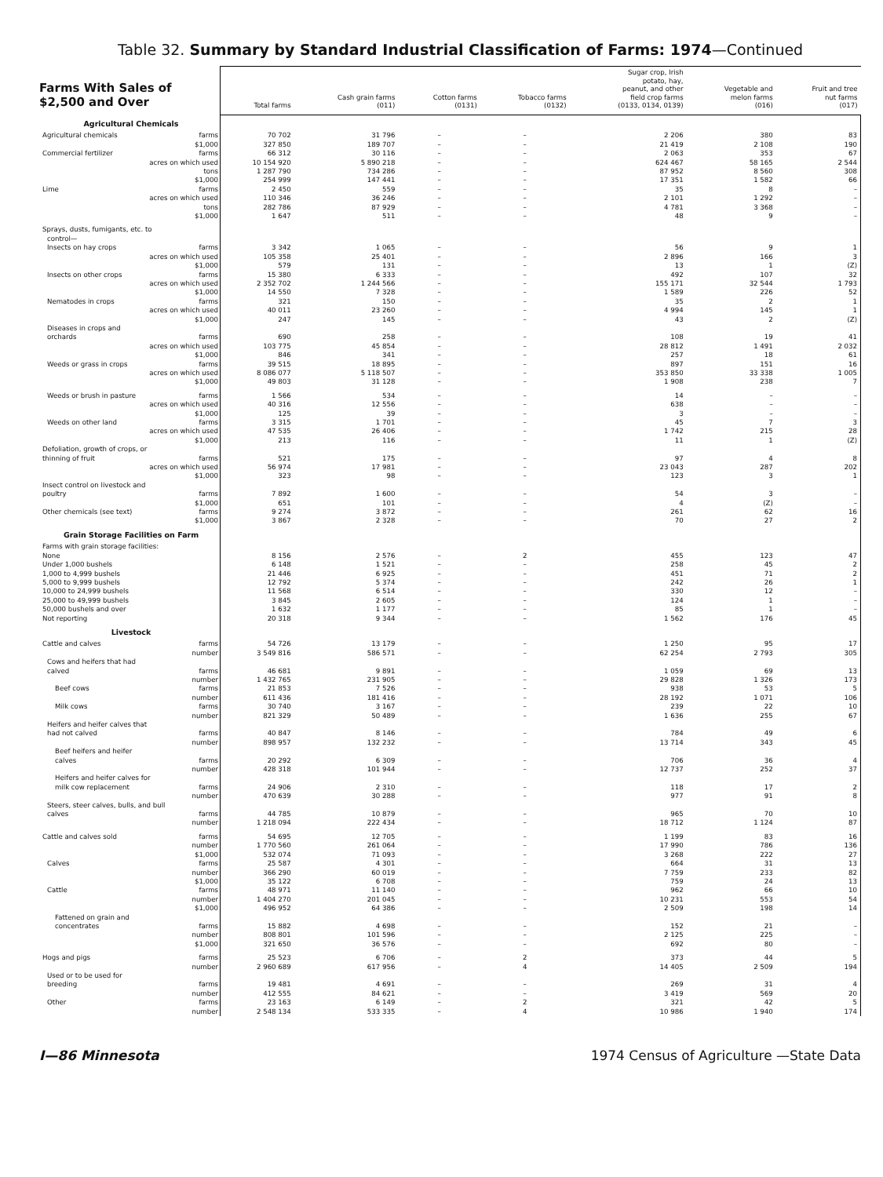Table 32. Summary by Standard Industrial Classification of Farms: 1974—Continued
| Farms With Sales of $2,500 and Over | Total farms | Cash grain farms (011) | Cotton farms (0131) | Tobacco farms (0132) | Sugar crop, Irish potato, hay, peanut, and other field crop farms (0133, 0134, 0139) | Vegetable and melon farms (016) | Fruit and tree nut farms (017) |
| --- | --- | --- | --- | --- | --- | --- | --- |
| Agricultural Chemicals | | | | | | | |
| Agricultural chemicals farms | 70 702 | 31 796 | – | – | 2 206 | 380 | 83 |
| $1,000 | 327 850 | 189 707 | – | – | 21 419 | 2 108 | 190 |
| Commercial fertilizer farms | 66 312 | 30 116 | – | – | 2 063 | 353 | 67 |
| acres on which used | 10 154 920 | 5 890 218 | – | – | 624 467 | 58 165 | 2 544 |
| tons | 1 287 790 | 734 286 | – | – | 87 952 | 8 560 | 308 |
| $1,000 | 254 999 | 147 441 | – | – | 17 351 | 1 582 | 66 |
| Lime farms | 2 450 | 559 | – | – | 35 | 8 | – |
| acres on which used | 110 346 | 36 246 | – | – | 2 101 | 1 292 | – |
| tons | 282 786 | 87 929 | – | – | 4 781 | 3 368 | – |
| $1,000 | 1 647 | 511 | – | – | 48 | 9 | – |
| Sprays, dusts, fumigants, etc. to | | | | | | | |
| control— | | | | | | | |
| Insects on hay crops farms | 3 342 | 1 065 | – | – | 56 | 9 | 1 |
| acres on which used | 105 358 | 25 401 | – | – | 2 896 | 166 | 3 |
| $1,000 | 579 | 131 | – | – | 13 | 1 | (Z) |
| Insects on other crops farms | 15 380 | 6 333 | – | – | 492 | 107 | 32 |
| acres on which used | 2 352 702 | 1 244 566 | – | – | 155 171 | 32 544 | 1 793 |
| $1,000 | 14 550 | 7 328 | – | – | 1 589 | 226 | 52 |
| Nematodes in crops farms | 321 | 150 | – | – | 35 | 2 | 1 |
| acres on which used | 40 011 | 23 260 | – | – | 4 994 | 145 | 1 |
| $1,000 | 247 | 145 | – | – | 43 | 2 | (Z) |
| Diseases in crops and | | | | | | | |
| orchards farms | 690 | 258 | – | – | 108 | 19 | 41 |
| acres on which used | 103 775 | 45 854 | – | – | 28 812 | 1 491 | 2 032 |
| $1,000 | 846 | 341 | – | – | 257 | 18 | 61 |
| Weeds or grass in crops farms | 39 515 | 18 895 | – | – | 897 | 151 | 16 |
| acres on which used | 8 086 077 | 5 118 507 | – | – | 353 850 | 33 338 | 1 005 |
| $1,000 | 49 803 | 31 128 | – | – | 1 908 | 238 | 7 |
| Weeds or brush in pasture farms | 1 566 | 534 | – | – | 14 | – | – |
| acres on which used | 40 316 | 12 556 | – | – | 638 | – | – |
| $1,000 | 125 | 39 | – | – | 3 | – | – |
| Weeds on other land farms | 3 315 | 1 701 | – | – | 45 | 7 | 3 |
| acres on which used | 47 535 | 26 406 | – | – | 1 742 | 215 | 28 |
| $1,000 | 213 | 116 | – | – | 11 | 1 | (Z) |
| Defoliation, growth of crops, or | | | | | | | |
| thinning of fruit farms | 521 | 175 | – | – | 97 | 4 | 8 |
| acres on which used | 56 974 | 17 981 | – | – | 23 043 | 287 | 202 |
| $1,000 | 323 | 98 | – | – | 123 | 3 | 1 |
| Insect control on livestock and | | | | | | | |
| poultry farms | 7 892 | 1 600 | – | – | 54 | 3 | – |
| $1,000 | 651 | 101 | – | – | 4 | (Z) | – |
| Other chemicals (see text) farms | 9 274 | 3 872 | – | – | 261 | 62 | 16 |
| $1,000 | 3 867 | 2 328 | – | – | 70 | 27 | 2 |
| Grain Storage Facilities on Farm | | | | | | | |
| Farms with grain storage facilities: | | | | | | | |
| None | 8 156 | 2 576 | – | 2 | 455 | 123 | 47 |
| Under 1,000 bushels | 6 148 | 1 521 | – | – | 258 | 45 | 2 |
| 1,000 to 4,999 bushels | 21 446 | 6 925 | – | – | 451 | 71 | 2 |
| 5,000 to 9,999 bushels | 12 792 | 5 374 | – | – | 242 | 26 | 1 |
| 10,000 to 24,999 bushels | 11 568 | 6 514 | – | – | 330 | 12 | – |
| 25,000 to 49,999 bushels | 3 845 | 2 605 | – | – | 124 | 1 | – |
| 50,000 bushels and over | 1 632 | 1 177 | – | – | 85 | 1 | – |
| Not reporting | 20 318 | 9 344 | – | – | 1 562 | 176 | 45 |
| Livestock | | | | | | | |
| Cattle and calves farms | 54 726 | 13 179 | – | – | 1 250 | 95 | 17 |
| number | 3 549 816 | 586 571 | – | – | 62 254 | 2 793 | 305 |
| Cows and heifers that had | | | | | | | |
| calved farms | 46 681 | 9 891 | – | – | 1 059 | 69 | 13 |
| number | 1 432 765 | 231 905 | – | – | 29 828 | 1 326 | 173 |
| Beef cows farms | 21 853 | 7 526 | – | – | 938 | 53 | 5 |
| number | 611 436 | 181 416 | – | – | 28 192 | 1 071 | 106 |
| Milk cows farms | 30 740 | 3 167 | – | – | 239 | 22 | 10 |
| number | 821 329 | 50 489 | – | – | 1 636 | 255 | 67 |
| Heifers and heifer calves that | | | | | | | |
| had not calved farms | 40 847 | 8 146 | – | – | 784 | 49 | 6 |
| number | 898 957 | 132 232 | – | – | 13 714 | 343 | 45 |
| Beef heifers and heifer | | | | | | | |
| calves farms | 20 292 | 6 309 | – | – | 706 | 36 | 4 |
| number | 428 318 | 101 944 | – | – | 12 737 | 252 | 37 |
| Heifers and heifer calves for | | | | | | | |
| milk cow replacement farms | 24 906 | 2 310 | – | – | 118 | 17 | 2 |
| number | 470 639 | 30 288 | – | – | 977 | 91 | 8 |
| Steers, steer calves, bulls, and bull | | | | | | | |
| calves farms | 44 785 | 10 879 | – | – | 965 | 70 | 10 |
| number | 1 218 094 | 222 434 | – | – | 18 712 | 1 124 | 87 |
| Cattle and calves sold farms | 54 695 | 12 705 | – | – | 1 199 | 83 | 16 |
| number | 1 770 560 | 261 064 | – | – | 17 990 | 786 | 136 |
| $1,000 | 532 074 | 71 093 | – | – | 3 268 | 222 | 27 |
| Calves farms | 25 587 | 4 301 | – | – | 664 | 31 | 13 |
| number | 366 290 | 60 019 | – | – | 7 759 | 233 | 82 |
| $1,000 | 35 122 | 6 708 | – | – | 759 | 24 | 13 |
| Cattle farms | 48 971 | 11 140 | – | – | 962 | 66 | 10 |
| number | 1 404 270 | 201 045 | – | – | 10 231 | 553 | 54 |
| $1,000 | 496 952 | 64 386 | – | – | 2 509 | 198 | 14 |
| Fattened on grain and | | | | | | | |
| concentrates farms | 15 882 | 4 698 | – | – | 152 | 21 | – |
| number | 808 801 | 101 596 | – | – | 2 125 | 225 | – |
| $1,000 | 321 650 | 36 576 | – | – | 692 | 80 | – |
| Hogs and pigs farms | 25 523 | 6 706 | – | 2 | 373 | 44 | 5 |
| number | 2 960 689 | 617 956 | – | 4 | 14 405 | 2 509 | 194 |
| Used or to be used for | | | | | | | |
| breeding farms | 19 481 | 4 691 | – | – | 269 | 31 | 4 |
| number | 412 555 | 84 621 | – | – | 3 419 | 569 | 20 |
| Other farms | 23 163 | 6 149 | – | 2 | 321 | 42 | 5 |
| number | 2 548 134 | 533 335 | – | 4 | 10 986 | 1 940 | 174 |
I—86 Minnesota 1974 Census of Agriculture —State Data